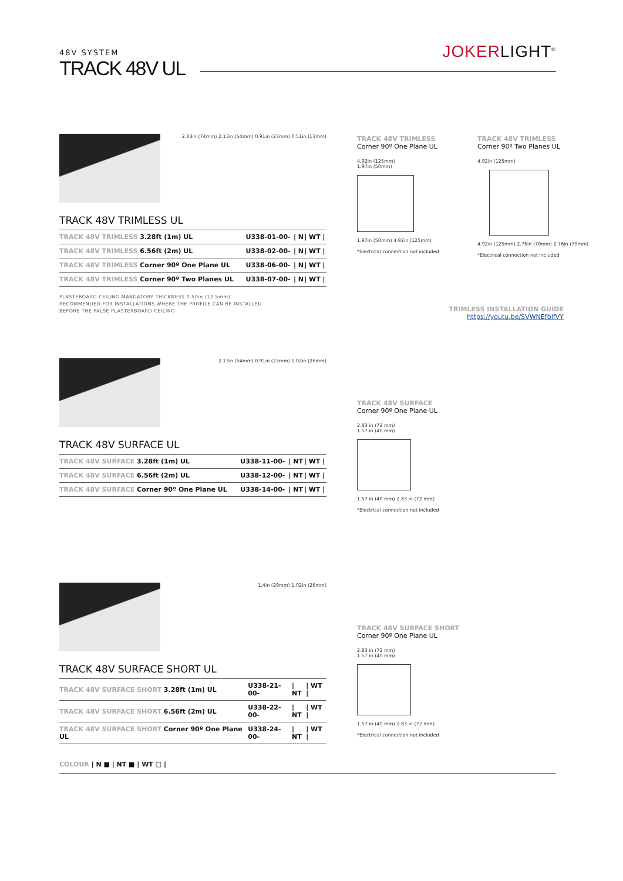48V SYSTEM
TRACK 48V UL
JOKERLIGHT<sup>®</sup>
2.83in (74mm) 2.13in (54mm) 0.91in (23mm) 0.51in (13mm)
TRACK 48V TRIMLESS UL
| TRACK 48V TRIMLESS 3.28ft (1m) UL | U338-01-00- | / N | / WT / |
| TRACK 48V TRIMLESS 6.56ft (2m) UL | U338-02-00- | / N | / WT / |
| TRACK 48V TRIMLESS Corner 90º One Plane UL | U338-06-00- | / N | / WT / |
| TRACK 48V TRIMLESS Corner 90º Two Planes UL | U338-07-00- | / N | / WT / |
PLASTEBOARD CEILING MANDATORY THICKNESS 0.50in (12.5mm)
RECOMMENDED FOR INSTALLATIONS WHERE THE PROFILE CAN BE INSTALLED
BEFORE THE FALSE PLASTERBOARD CEILING
TRACK 48V TRIMLESS
Corner 90º One Plane UL
4.92in (125mm)
1.97in (50mm)
1.97in (50mm) 4.92in (125mm)
*Electrical connection not included
TRACK 48V TRIMLESS
Corner 90º Two Planes UL
4.92in (125mm)
4.92in (125mm) 2.76in (70mm) 2.76in (70mm)
*Electrical connection not included
TRIMLESS INSTALLATION GUIDE
https://youtu.be/SVWNEfbIfVY
2.13in (54mm) 0.91in (23mm) 1.02in (26mm)
TRACK 48V SURFACE UL
| TRACK 48V SURFACE 3.28ft (1m) UL | U338-11-00- | / NT | / WT / |
| TRACK 48V SURFACE 6.56ft (2m) UL | U338-12-00- | / NT | / WT / |
| TRACK 48V SURFACE Corner 90º One Plane UL | U338-14-00- | / NT | / WT / |
TRACK 48V SURFACE
Corner 90º One Plane UL
2.83 in (72 mm)
1.57 in (40 mm)
1.57 in (40 mm) 2.83 in (72 mm)
*Electrical connection not included
1.4in (29mm) 1.02in (26mm)
TRACK 48V SURFACE SHORT UL
| TRACK 48V SURFACE SHORT 3.28ft (1m) UL | U338-21-00- | / NT | / WT / |
| TRACK 48V SURFACE SHORT 6.56ft (2m) UL | U338-22-00- | / NT | / WT / |
| TRACK 48V SURFACE SHORT Corner 90º One Plane UL | U338-24-00- | / NT | / WT / |
TRACK 48V SURFACE SHORT
Corner 90º One Plane UL
2.83 in (72 mm)
1.57 in (40 mm)
1.57 in (40 mm) 2.83 in (72 mm)
*Electrical connection not included
COLOUR | N ■ | NT ■ | WT □ |